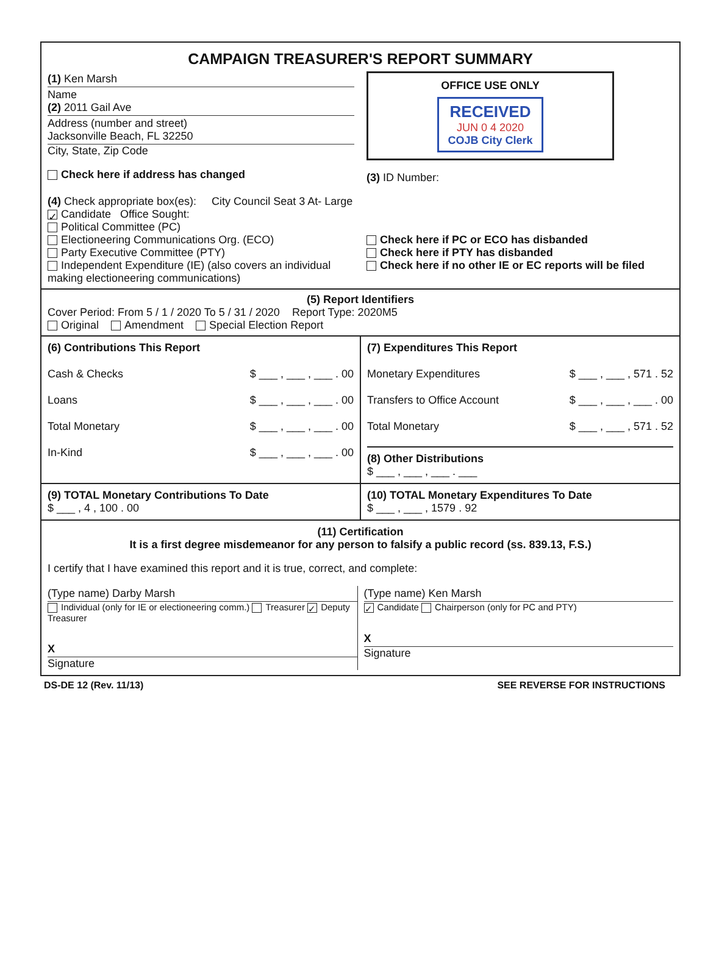CAMPAIGN TREASURER'S REPORT SUMMARY
(1) Ken Marsh
Name
(2) 2011 Gail Ave
Address (number and street)
Jacksonville Beach, FL 32250
City, State, Zip Code
Check here if address has changed
OFFICE USE ONLY
RECEIVED
JUN 0 4 2020
COJB City Clerk
(3) ID Number:
(4) Check appropriate box(es): City Council Seat 3 At- Large
✓ Candidate Office Sought:
Political Committee (PC)
Electioneering Communications Org. (ECO)
Party Executive Committee (PTY)
Independent Expenditure (IE) (also covers an individual making electioneering communications)
Check here if PC or ECO has disbanded
Check here if PTY has disbanded
Check here if no other IE or EC reports will be filed
(5) Report Identifiers
Cover Period: From 5 / 1 / 2020 To 5 / 31 / 2020 Report Type: 2020M5
Original Amendment Special Election Report
(6) Contributions This Report
Cash & Checks $ ___ , ___ , ___ . 00
Loans $ ___ , ___ , ___ . 00
Total Monetary $ ___ , ___ , ___ . 00
In-Kind $ ___ , ___ , ___ . 00
(7) Expenditures This Report
Monetary Expenditures $ ___ , ___ , 571 . 52
Transfers to Office Account $ ___ , ___ , ___ . 00
Total Monetary $ ___ , ___ , 571 . 52
(8) Other Distributions
$ ___ , ___ , ___ . ___
(9) TOTAL Monetary Contributions To Date
$ ___ , 4 , 100 . 00
(10) TOTAL Monetary Expenditures To Date
$ ___ , ___ , 1579 . 92
(11) Certification
It is a first degree misdemeanor for any person to falsify a public record (ss. 839.13, F.S.)
I certify that I have examined this report and it is true, correct, and complete:
(Type name) Darby Marsh
Individual (only for IE or electioneering comm.) Treasurer ✓ Deputy Treasurer
X
Signature
(Type name) Ken Marsh
✓ Candidate Chairperson (only for PC and PTY)
X
Signature
DS-DE 12 (Rev. 11/13) SEE REVERSE FOR INSTRUCTIONS